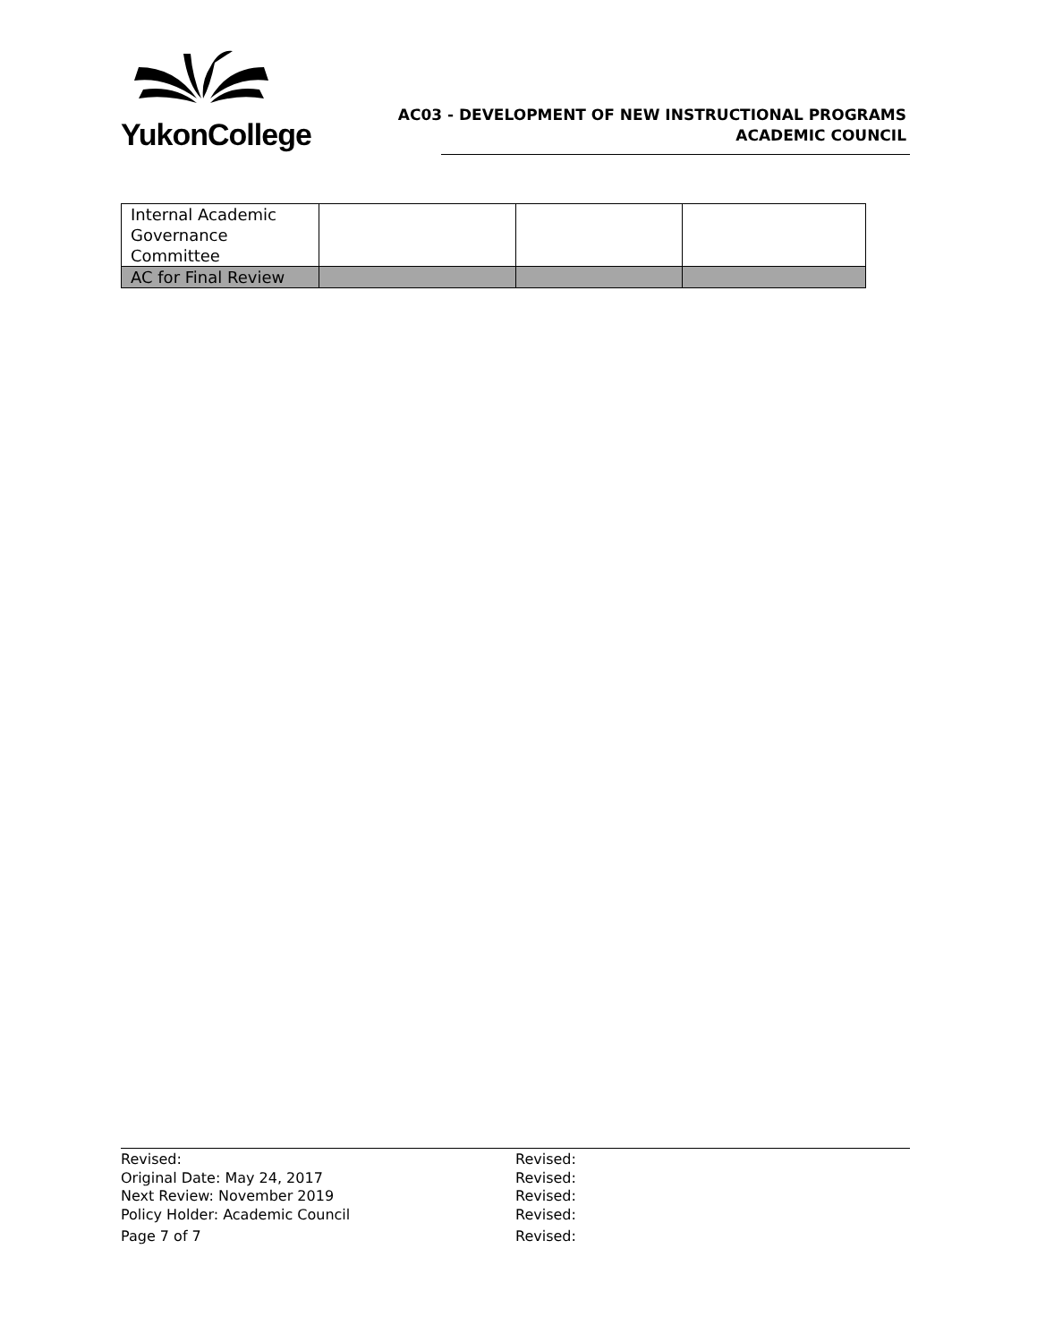YukonCollege
AC03 - DEVELOPMENT OF NEW INSTRUCTIONAL PROGRAMS
ACADEMIC COUNCIL
| Internal Academic Governance Committee | | | |
| AC for Final Review | | | |
Revised:
Original Date: May 24, 2017
Next Review: November 2019
Policy Holder: Academic Council
Page 7 of 7
Revised:
Revised:
Revised:
Revised:
Revised: